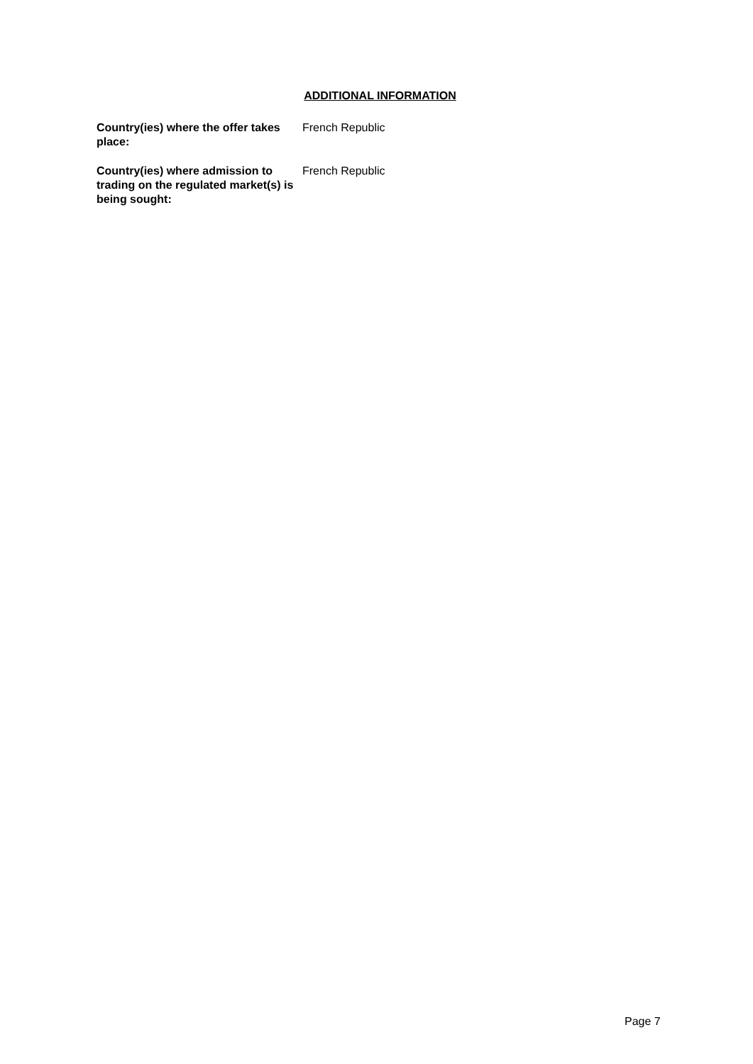ADDITIONAL INFORMATION
Country(ies) where the offer takes place:
French Republic
Country(ies) where admission to trading on the regulated market(s) is being sought:
French Republic
Page 7